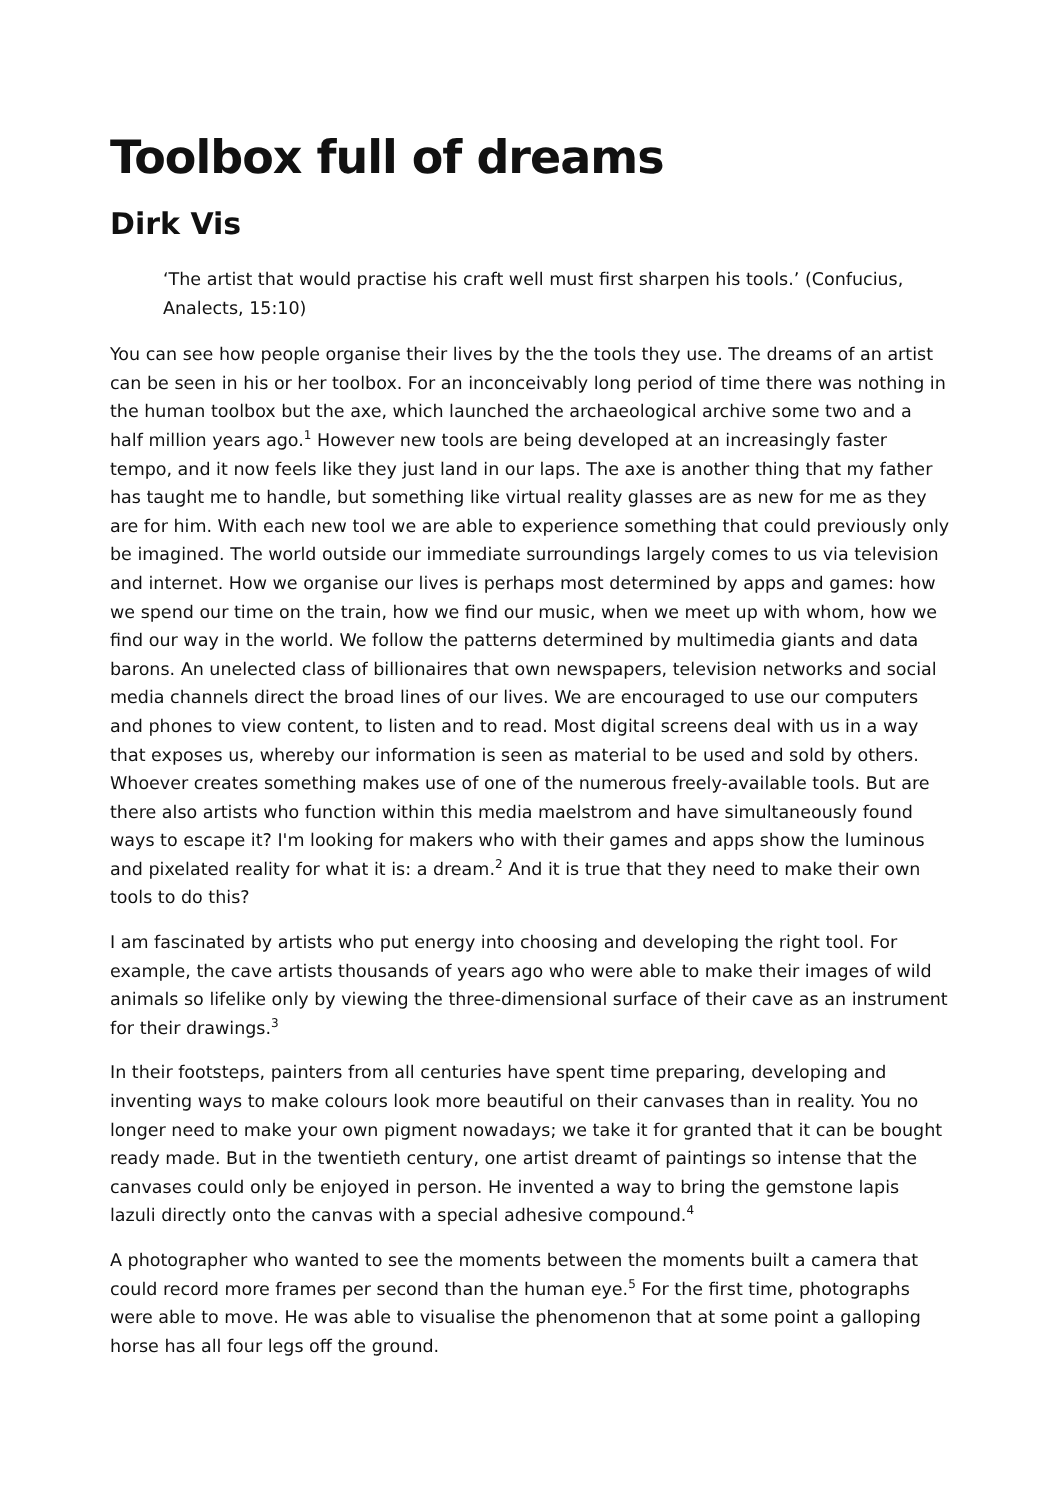Toolbox full of dreams
Dirk Vis
‘The artist that would practise his craft well must first sharpen his tools.’ (Confucius, Analects, 15:10)
You can see how people organise their lives by the the tools they use. The dreams of an artist can be seen in his or her toolbox. For an inconceivably long period of time there was nothing in the human toolbox but the axe, which launched the archaeological archive some two and a half million years ago.<sup>1</sup> However new tools are being developed at an increasingly faster tempo, and it now feels like they just land in our laps. The axe is another thing that my father has taught me to handle, but something like virtual reality glasses are as new for me as they are for him. With each new tool we are able to experience something that could previously only be imagined. The world outside our immediate surroundings largely comes to us via television and internet. How we organise our lives is perhaps most determined by apps and games: how we spend our time on the train, how we find our music, when we meet up with whom, how we find our way in the world. We follow the patterns determined by multimedia giants and data barons. An unelected class of billionaires that own newspapers, television networks and social media channels direct the broad lines of our lives. We are encouraged to use our computers and phones to view content, to listen and to read. Most digital screens deal with us in a way that exposes us, whereby our information is seen as material to be used and sold by others. Whoever creates something makes use of one of the numerous freely-available tools. But are there also artists who function within this media maelstrom and have simultaneously found ways to escape it? I'm looking for makers who with their games and apps show the luminous and pixelated reality for what it is: a dream.<sup>2</sup> And it is true that they need to make their own tools to do this?
I am fascinated by artists who put energy into choosing and developing the right tool. For example, the cave artists thousands of years ago who were able to make their images of wild animals so lifelike only by viewing the three-dimensional surface of their cave as an instrument for their drawings.<sup>3</sup>
In their footsteps, painters from all centuries have spent time preparing, developing and inventing ways to make colours look more beautiful on their canvases than in reality. You no longer need to make your own pigment nowadays; we take it for granted that it can be bought ready made. But in the twentieth century, one artist dreamt of paintings so intense that the canvases could only be enjoyed in person. He invented a way to bring the gemstone lapis lazuli directly onto the canvas with a special adhesive compound.<sup>4</sup>
A photographer who wanted to see the moments between the moments built a camera that could record more frames per second than the human eye.<sup>5</sup> For the first time, photographs were able to move. He was able to visualise the phenomenon that at some point a galloping horse has all four legs off the ground.